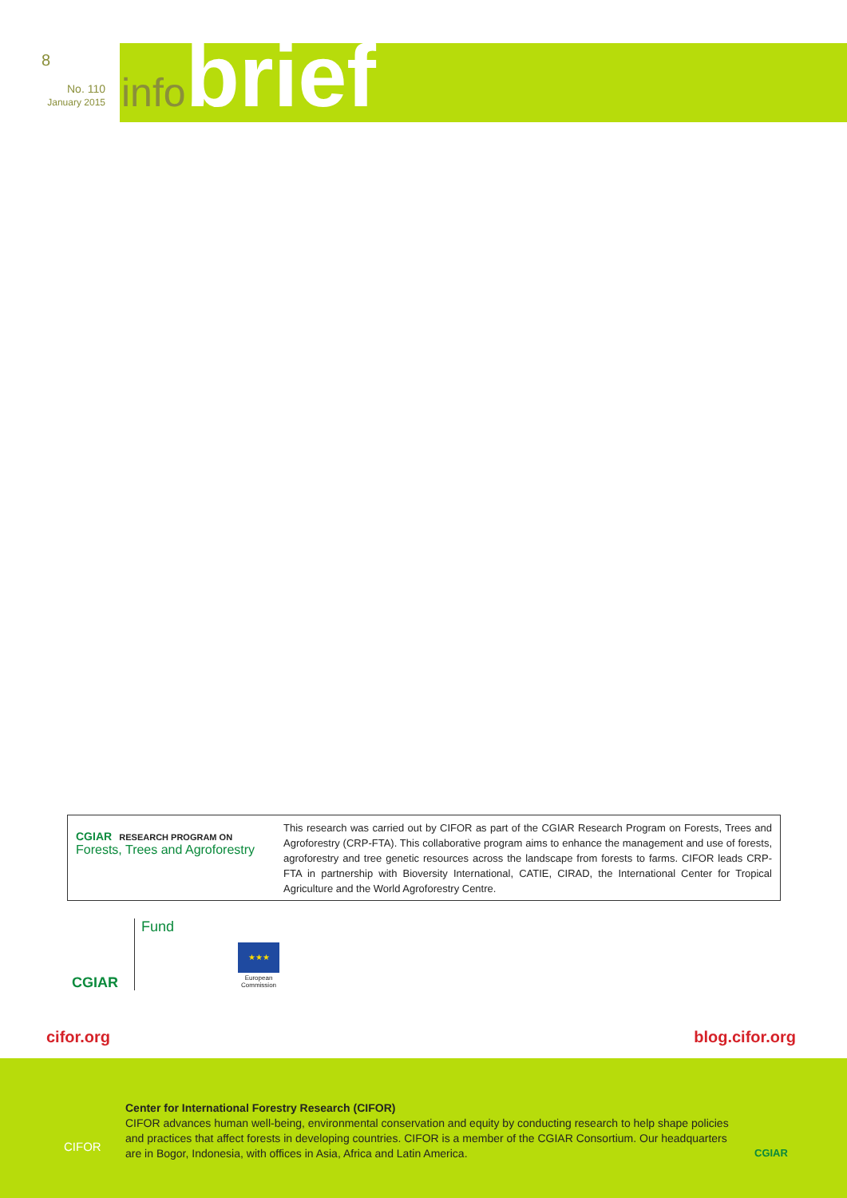8
No. 110
January 2015
infobrief
CGIAR RESEARCH PROGRAM ON
Forests, Trees and Agroforestry
This research was carried out by CIFOR as part of the CGIAR Research Program on Forests, Trees and Agroforestry (CRP-FTA). This collaborative program aims to enhance the management and use of forests, agroforestry and tree genetic resources across the landscape from forests to farms. CIFOR leads CRP-FTA in partnership with Bioversity International, CATIE, CIRAD, the International Center for Tropical Agriculture and the World Agroforestry Centre.
CGIAR
Fund
★★★
European
Commission
cifor.org blog.cifor.org
CIFOR
Center for International Forestry Research (CIFOR)
CIFOR advances human well-being, environmental conservation and equity by conducting research to help shape policies and practices that affect forests in developing countries. CIFOR is a member of the CGIAR Consortium. Our headquarters are in Bogor, Indonesia, with offices in Asia, Africa and Latin America.
CGIAR